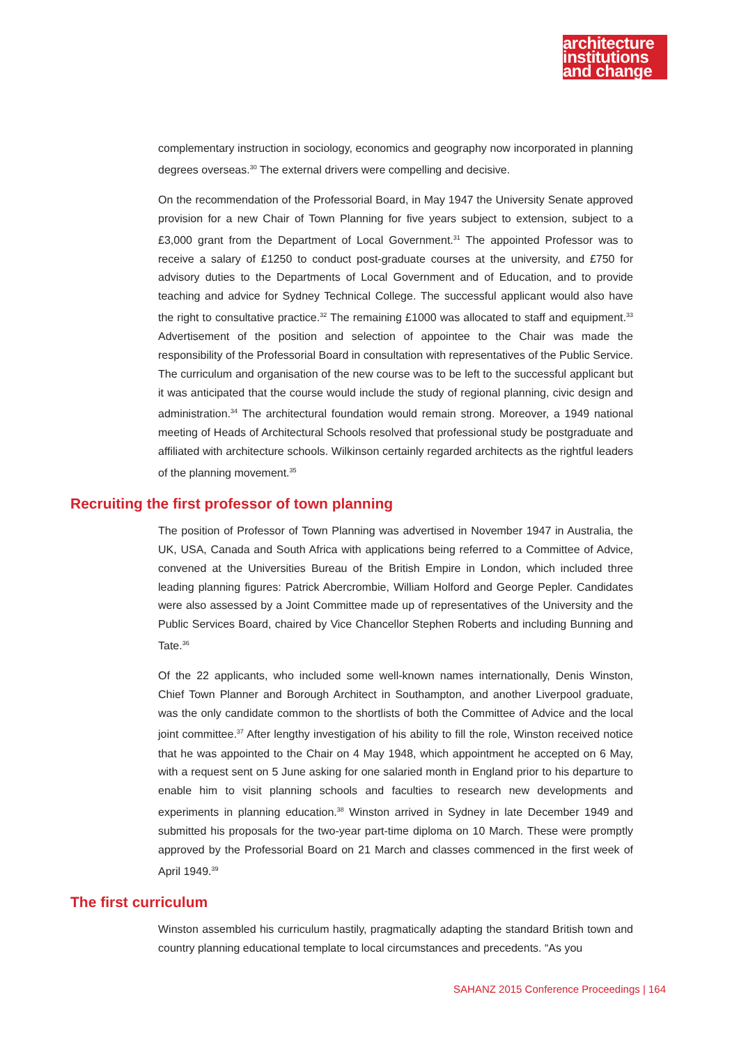architecture
institutions
and change
complementary instruction in sociology, economics and geography now incorporated in planning degrees overseas.<sup>30</sup> The external drivers were compelling and decisive.
On the recommendation of the Professorial Board, in May 1947 the University Senate approved provision for a new Chair of Town Planning for five years subject to extension, subject to a £3,000 grant from the Department of Local Government.<sup>31</sup> The appointed Professor was to receive a salary of £1250 to conduct post-graduate courses at the university, and £750 for advisory duties to the Departments of Local Government and of Education, and to provide teaching and advice for Sydney Technical College. The successful applicant would also have the right to consultative practice.<sup>32</sup> The remaining £1000 was allocated to staff and equipment.<sup>33</sup> Advertisement of the position and selection of appointee to the Chair was made the responsibility of the Professorial Board in consultation with representatives of the Public Service. The curriculum and organisation of the new course was to be left to the successful applicant but it was anticipated that the course would include the study of regional planning, civic design and administration.<sup>34</sup> The architectural foundation would remain strong. Moreover, a 1949 national meeting of Heads of Architectural Schools resolved that professional study be postgraduate and affiliated with architecture schools. Wilkinson certainly regarded architects as the rightful leaders of the planning movement.<sup>35</sup>
Recruiting the first professor of town planning
The position of Professor of Town Planning was advertised in November 1947 in Australia, the UK, USA, Canada and South Africa with applications being referred to a Committee of Advice, convened at the Universities Bureau of the British Empire in London, which included three leading planning figures: Patrick Abercrombie, William Holford and George Pepler. Candidates were also assessed by a Joint Committee made up of representatives of the University and the Public Services Board, chaired by Vice Chancellor Stephen Roberts and including Bunning and Tate.<sup>36</sup>
Of the 22 applicants, who included some well-known names internationally, Denis Winston, Chief Town Planner and Borough Architect in Southampton, and another Liverpool graduate, was the only candidate common to the shortlists of both the Committee of Advice and the local joint committee.<sup>37</sup> After lengthy investigation of his ability to fill the role, Winston received notice that he was appointed to the Chair on 4 May 1948, which appointment he accepted on 6 May, with a request sent on 5 June asking for one salaried month in England prior to his departure to enable him to visit planning schools and faculties to research new developments and experiments in planning education.<sup>38</sup> Winston arrived in Sydney in late December 1949 and submitted his proposals for the two-year part-time diploma on 10 March. These were promptly approved by the Professorial Board on 21 March and classes commenced in the first week of April 1949.<sup>39</sup>
The first curriculum
Winston assembled his curriculum hastily, pragmatically adapting the standard British town and country planning educational template to local circumstances and precedents. “As you
SAHANZ 2015 Conference Proceedings | 164